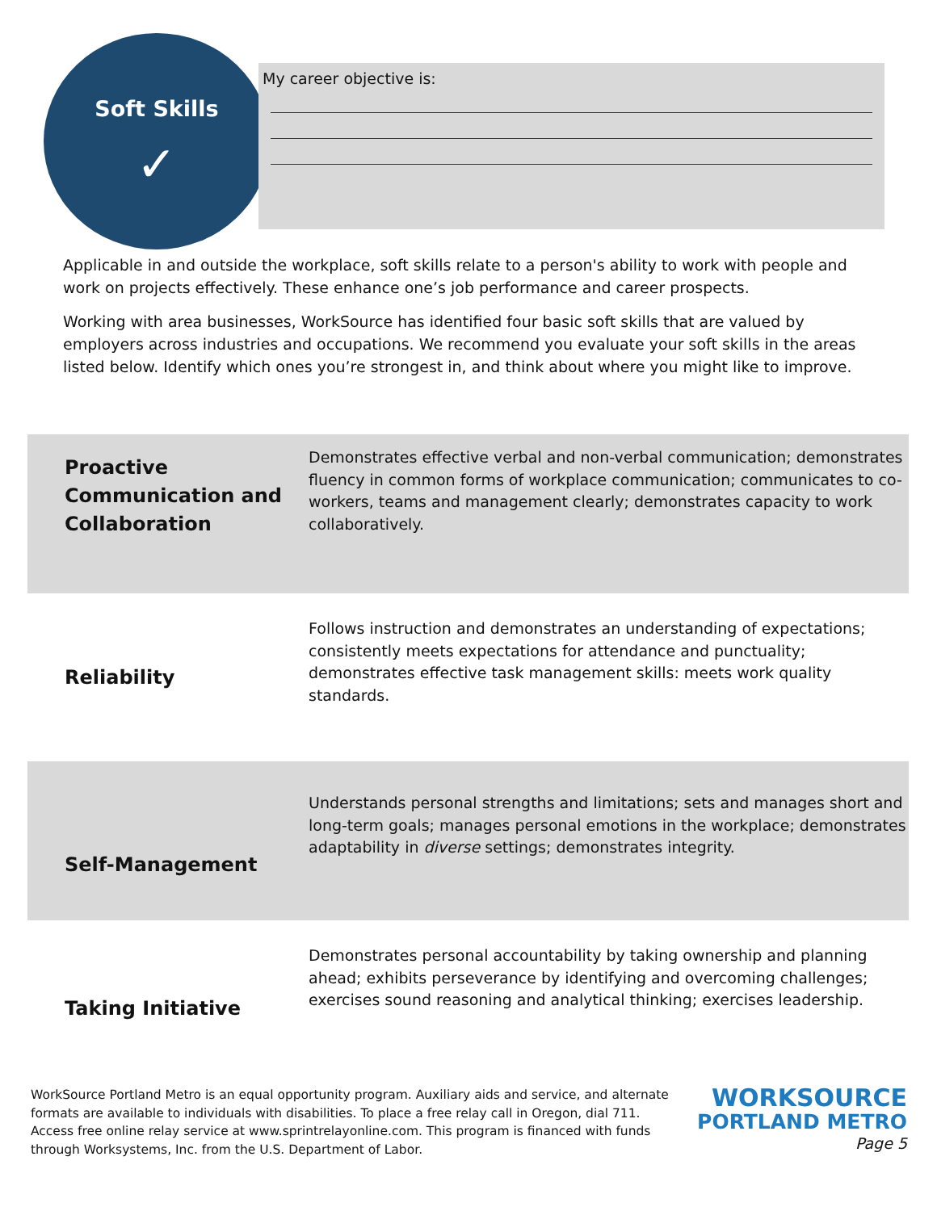Soft Skills
✓
My career objective is:
Applicable in and outside the workplace, soft skills relate to a person's ability to work with people and work on projects effectively. These enhance one’s job performance and career prospects.
Working with area businesses, WorkSource has identified four basic soft skills that are valued by employers across industries and occupations. We recommend you evaluate your soft skills in the areas listed below. Identify which ones you’re strongest in, and think about where you might like to improve.
| Proactive Communication and Collaboration | Demonstrates effective verbal and non-verbal communication; demonstrates fluency in common forms of workplace communication; communicates to co-workers, teams and management clearly; demonstrates capacity to work collaboratively. |
| Reliability | Follows instruction and demonstrates an understanding of expectations; consistently meets expectations for attendance and punctuality; demonstrates effective task management skills: meets work quality standards. |
| Self-Management | Understands personal strengths and limitations; sets and manages short and long-term goals; manages personal emotions in the workplace; demonstrates adaptability in diverse settings; demonstrates integrity. |
| Taking Initiative | Demonstrates personal accountability by taking ownership and planning ahead; exhibits perseverance by identifying and overcoming challenges; exercises sound reasoning and analytical thinking; exercises leadership. |
WorkSource Portland Metro is an equal opportunity program. Auxiliary aids and service, and alternate formats are available to individuals with disabilities. To place a free relay call in Oregon, dial 711. Access free online relay service at www.sprintrelayonline.com. This program is financed with funds through Worksystems, Inc. from the U.S. Department of Labor.
WORKSOURCE
PORTLAND METRO
Page 5